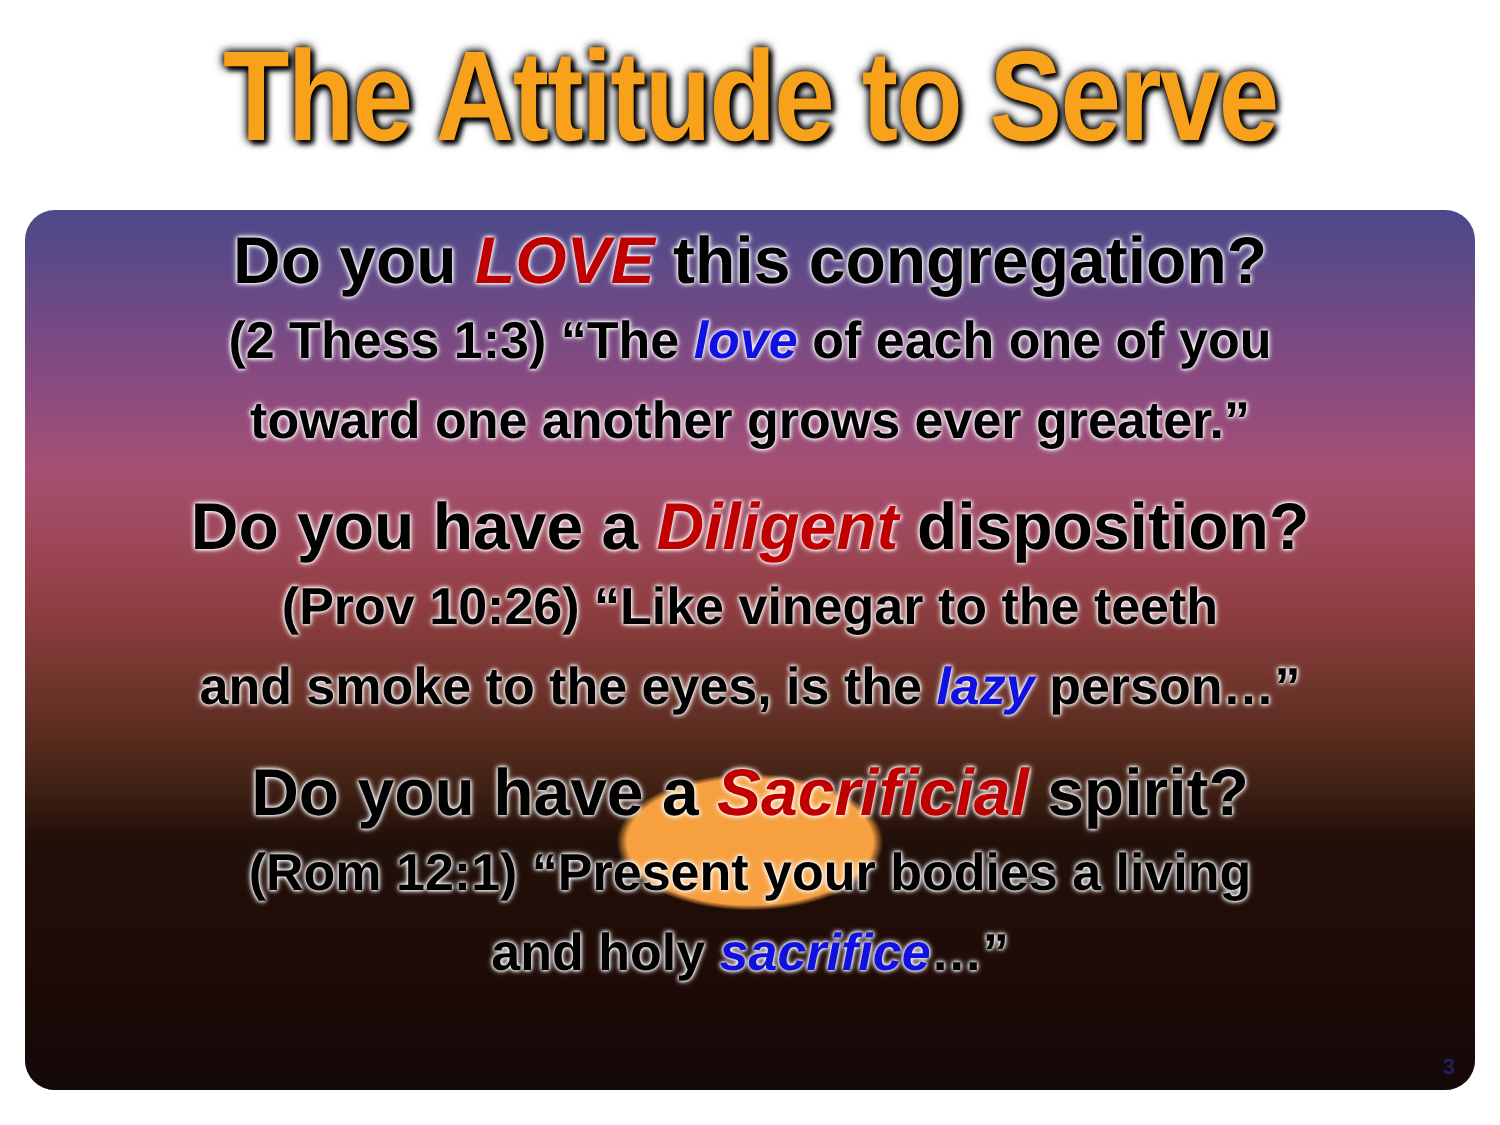The Attitude to Serve
Do you LOVE this congregation?
(2 Thess 1:3) “The love of each one of you
toward one another grows ever greater.”
Do you have a Diligent disposition?
(Prov 10:26) “Like vinegar to the teeth
and smoke to the eyes, is the lazy person…”
Do you have a Sacrificial spirit?
(Rom 12:1) “Present your bodies a living
and holy sacrifice…”
3